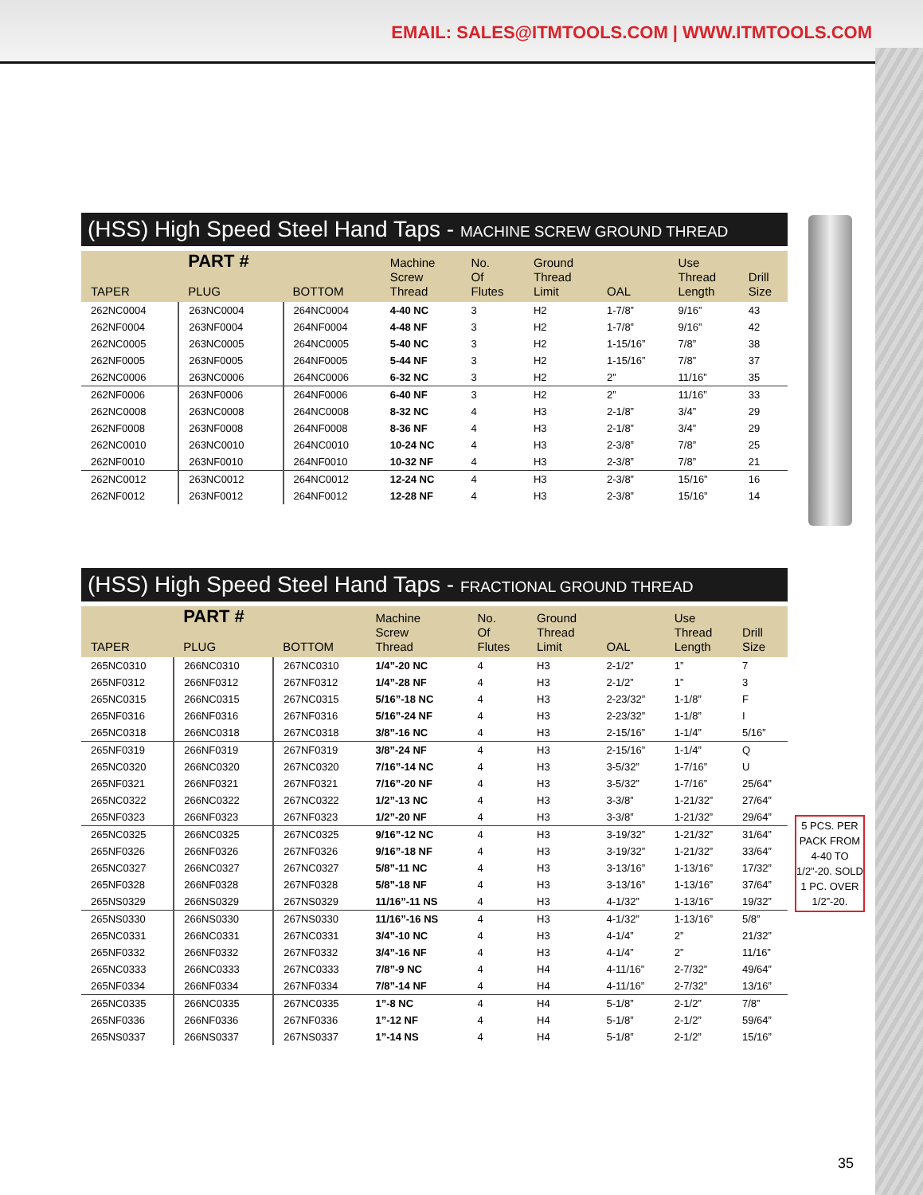EMAIL: SALES@ITMTOOLS.COM | WWW.ITMTOOLS.COM
(HSS) High Speed Steel Hand Taps - MACHINE SCREW GROUND THREAD
| TAPER | PART # PLUG | BOTTOM | Machine Screw Thread | No. Of Flutes | Ground Thread Limit | OAL | Use Thread Length | Drill Size |
| --- | --- | --- | --- | --- | --- | --- | --- | --- |
| 262NC0004 | 263NC0004 | 264NC0004 | 4-40 NC | 3 | H2 | 1-7/8” | 9/16” | 43 |
| 262NF0004 | 263NF0004 | 264NF0004 | 4-48 NF | 3 | H2 | 1-7/8” | 9/16” | 42 |
| 262NC0005 | 263NC0005 | 264NC0005 | 5-40 NC | 3 | H2 | 1-15/16” | 7/8” | 38 |
| 262NF0005 | 263NF0005 | 264NF0005 | 5-44 NF | 3 | H2 | 1-15/16” | 7/8” | 37 |
| 262NC0006 | 263NC0006 | 264NC0006 | 6-32 NC | 3 | H2 | 2” | 11/16” | 35 |
| 262NF0006 | 263NF0006 | 264NF0006 | 6-40 NF | 3 | H2 | 2” | 11/16” | 33 |
| 262NC0008 | 263NC0008 | 264NC0008 | 8-32 NC | 4 | H3 | 2-1/8” | 3/4” | 29 |
| 262NF0008 | 263NF0008 | 264NF0008 | 8-36 NF | 4 | H3 | 2-1/8” | 3/4” | 29 |
| 262NC0010 | 263NC0010 | 264NC0010 | 10-24 NC | 4 | H3 | 2-3/8” | 7/8” | 25 |
| 262NF0010 | 263NF0010 | 264NF0010 | 10-32 NF | 4 | H3 | 2-3/8” | 7/8” | 21 |
| 262NC0012 | 263NC0012 | 264NC0012 | 12-24 NC | 4 | H3 | 2-3/8” | 15/16” | 16 |
| 262NF0012 | 263NF0012 | 264NF0012 | 12-28 NF | 4 | H3 | 2-3/8” | 15/16” | 14 |
(HSS) High Speed Steel Hand Taps - FRACTIONAL GROUND THREAD
| TAPER | PART # PLUG | BOTTOM | Machine Screw Thread | No. Of Flutes | Ground Thread Limit | OAL | Use Thread Length | Drill Size |
| --- | --- | --- | --- | --- | --- | --- | --- | --- |
| 265NC0310 | 266NC0310 | 267NC0310 | 1/4”-20 NC | 4 | H3 | 2-1/2” | 1” | 7 |
| 265NF0312 | 266NF0312 | 267NF0312 | 1/4”-28 NF | 4 | H3 | 2-1/2” | 1” | 3 |
| 265NC0315 | 266NC0315 | 267NC0315 | 5/16”-18 NC | 4 | H3 | 2-23/32” | 1-1/8” | F |
| 265NF0316 | 266NF0316 | 267NF0316 | 5/16”-24 NF | 4 | H3 | 2-23/32” | 1-1/8” | I |
| 265NC0318 | 266NC0318 | 267NC0318 | 3/8”-16 NC | 4 | H3 | 2-15/16” | 1-1/4” | 5/16” |
| 265NF0319 | 266NF0319 | 267NF0319 | 3/8”-24 NF | 4 | H3 | 2-15/16” | 1-1/4” | Q |
| 265NC0320 | 266NC0320 | 267NC0320 | 7/16”-14 NC | 4 | H3 | 3-5/32” | 1-7/16” | U |
| 265NF0321 | 266NF0321 | 267NF0321 | 7/16”-20 NF | 4 | H3 | 3-5/32” | 1-7/16” | 25/64” |
| 265NC0322 | 266NC0322 | 267NC0322 | 1/2”-13 NC | 4 | H3 | 3-3/8” | 1-21/32” | 27/64” |
| 265NF0323 | 266NF0323 | 267NF0323 | 1/2”-20 NF | 4 | H3 | 3-3/8” | 1-21/32” | 29/64” |
| 265NC0325 | 266NC0325 | 267NC0325 | 9/16”-12 NC | 4 | H3 | 3-19/32” | 1-21/32” | 31/64” |
| 265NF0326 | 266NF0326 | 267NF0326 | 9/16”-18 NF | 4 | H3 | 3-19/32” | 1-21/32” | 33/64” |
| 265NC0327 | 266NC0327 | 267NC0327 | 5/8”-11 NC | 4 | H3 | 3-13/16” | 1-13/16” | 17/32” |
| 265NF0328 | 266NF0328 | 267NF0328 | 5/8”-18 NF | 4 | H3 | 3-13/16” | 1-13/16” | 37/64” |
| 265NS0329 | 266NS0329 | 267NS0329 | 11/16”-11 NS | 4 | H3 | 4-1/32” | 1-13/16” | 19/32” |
| 265NS0330 | 266NS0330 | 267NS0330 | 11/16”-16 NS | 4 | H3 | 4-1/32” | 1-13/16” | 5/8” |
| 265NC0331 | 266NC0331 | 267NC0331 | 3/4”-10 NC | 4 | H3 | 4-1/4” | 2” | 21/32” |
| 265NF0332 | 266NF0332 | 267NF0332 | 3/4”-16 NF | 4 | H3 | 4-1/4” | 2” | 11/16” |
| 265NC0333 | 266NC0333 | 267NC0333 | 7/8”-9 NC | 4 | H4 | 4-11/16” | 2-7/32” | 49/64” |
| 265NF0334 | 266NF0334 | 267NF0334 | 7/8”-14 NF | 4 | H4 | 4-11/16” | 2-7/32” | 13/16” |
| 265NC0335 | 266NC0335 | 267NC0335 | 1”-8 NC | 4 | H4 | 5-1/8” | 2-1/2” | 7/8” |
| 265NF0336 | 266NF0336 | 267NF0336 | 1”-12 NF | 4 | H4 | 5-1/8” | 2-1/2” | 59/64” |
| 265NS0337 | 266NS0337 | 267NS0337 | 1”-14 NS | 4 | H4 | 5-1/8” | 2-1/2” | 15/16” |
5 PCS. PER PACK FROM 4-40 TO 1/2”-20. SOLD 1 PC. OVER 1/2”-20.
35